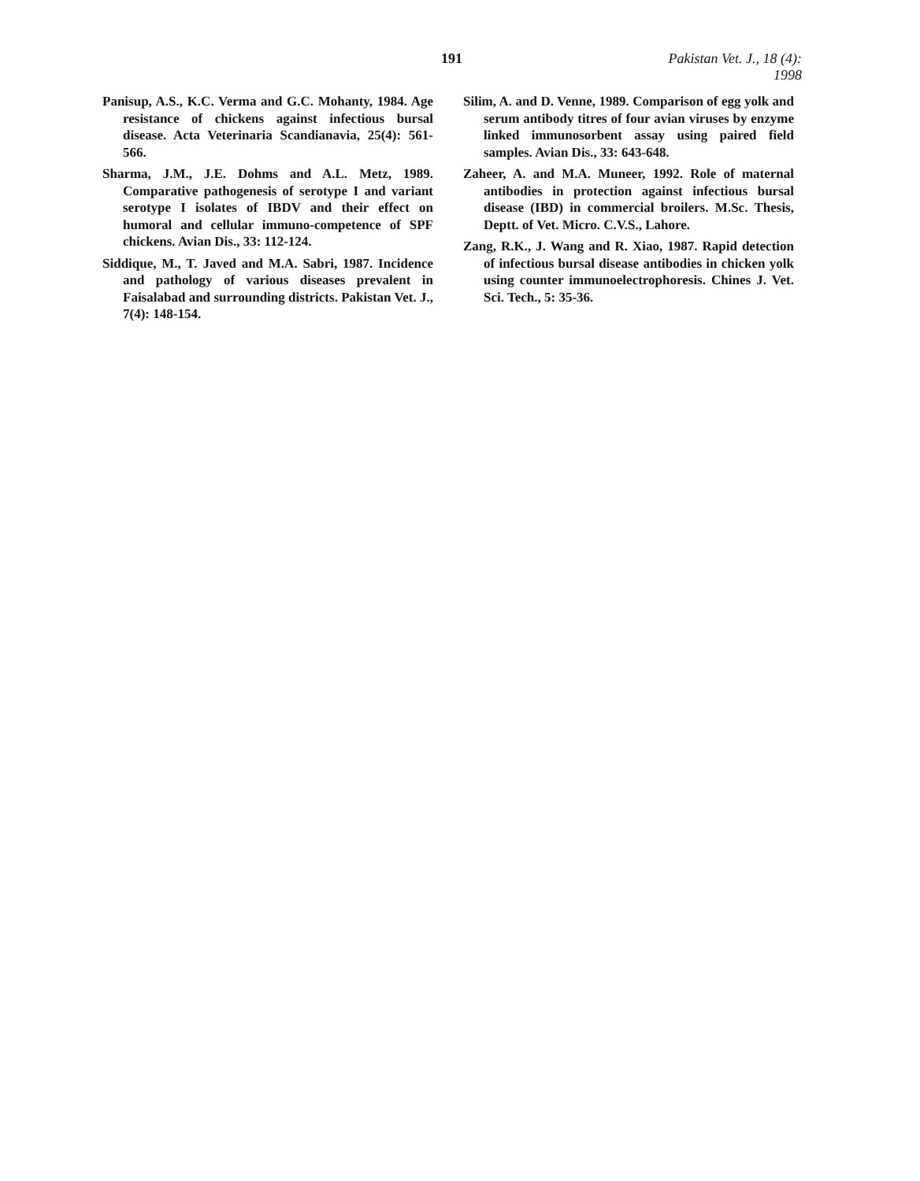191 Pakistan Vet. J., 18 (4): 1998
Panisup, A.S., K.C. Verma and G.C. Mohanty, 1984. Age resistance of chickens against infectious bursal disease. Acta Veterinaria Scandianavia, 25(4): 561-566.
Sharma, J.M., J.E. Dohms and A.L. Metz, 1989. Comparative pathogenesis of serotype I and variant serotype I isolates of IBDV and their effect on humoral and cellular immuno-competence of SPF chickens. Avian Dis., 33: 112-124.
Siddique, M., T. Javed and M.A. Sabri, 1987. Incidence and pathology of various diseases prevalent in Faisalabad and surrounding districts. Pakistan Vet. J., 7(4): 148-154.
Silim, A. and D. Venne, 1989. Comparison of egg yolk and serum antibody titres of four avian viruses by enzyme linked immunosorbent assay using paired field samples. Avian Dis., 33: 643-648.
Zaheer, A. and M.A. Muneer, 1992. Role of maternal antibodies in protection against infectious bursal disease (IBD) in commercial broilers. M.Sc. Thesis, Deptt. of Vet. Micro. C.V.S., Lahore.
Zang, R.K., J. Wang and R. Xiao, 1987. Rapid detection of infectious bursal disease antibodies in chicken yolk using counter immunoelectrophoresis. Chines J. Vet. Sci. Tech., 5: 35-36.